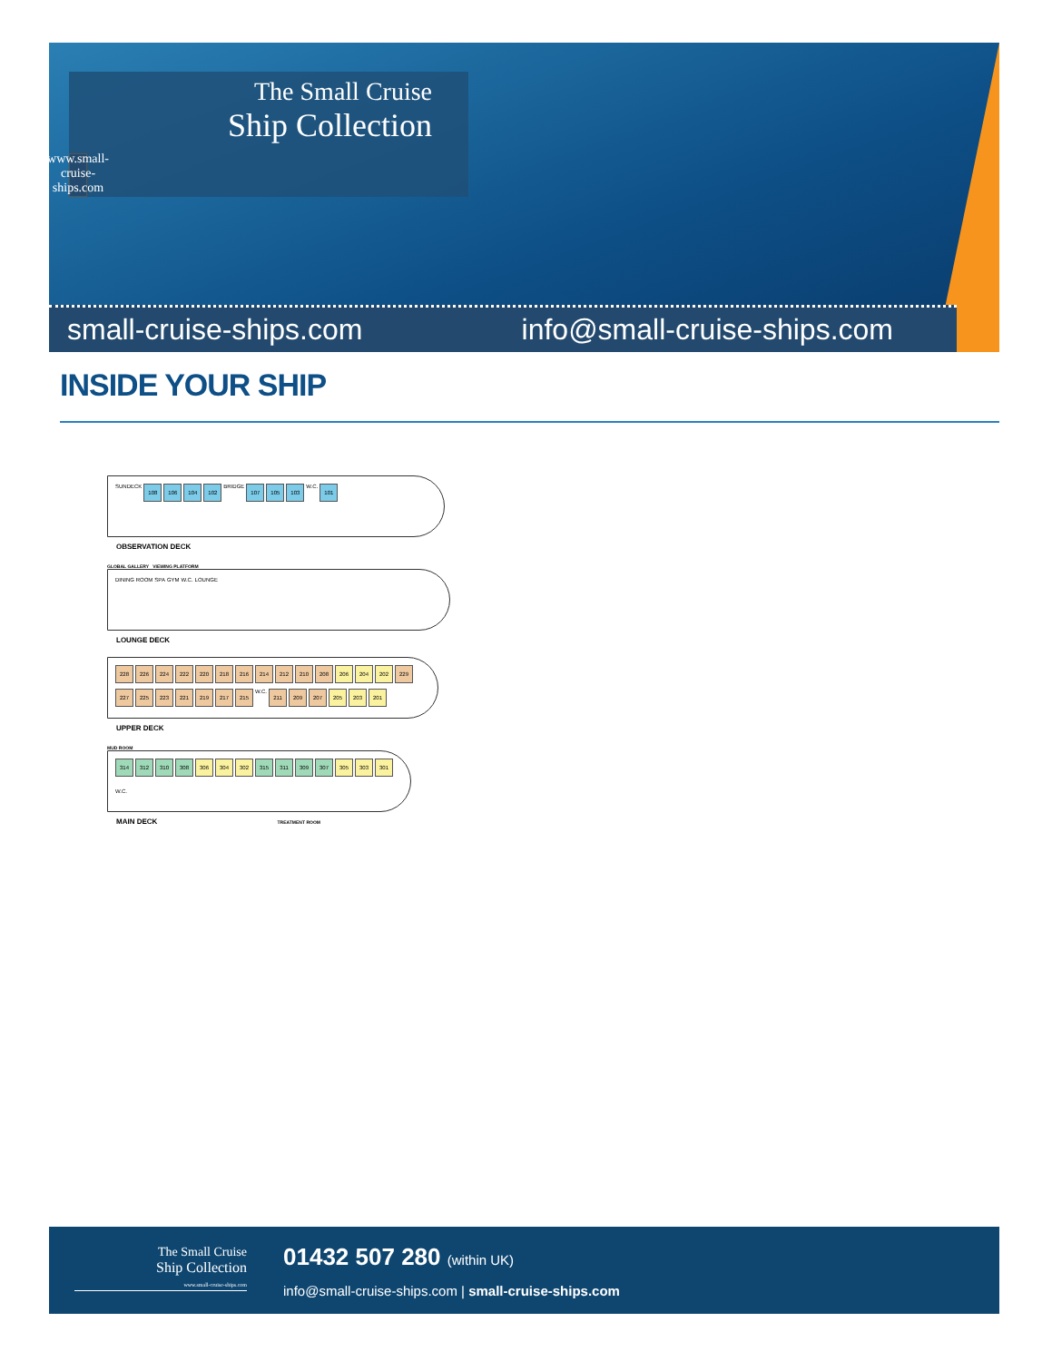The Small Cruise
Ship Collection
www.small-cruise-ships.com
small-cruise-ships.com info@small-cruise-ships.com
INSIDE YOUR SHIP
SUNDECK
108
106
104
102
BRIDGE
107
105
103
W.C.
101
OBSERVATION DECK
GLOBAL GALLERY VIEWING PLATFORM
DINING ROOM SPA GYM W.C. LOUNGE
LOUNGE DECK
228
226
224
222
220
218
216
214
212
210
208
206
204
202
229
227
225
223
221
219
217
215
W.C.
211
209
207
205
203
201
UPPER DECK
MUD ROOM
314
312
310
308
306
304
302
315
311
309
307
305
303
301
W.C.
MAIN DECK TREATMENT ROOM
The Small Cruise
Ship Collection
www.small-cruise-ships.com
01432 507 280 (within UK)
info@small-cruise-ships.com | small-cruise-ships.com